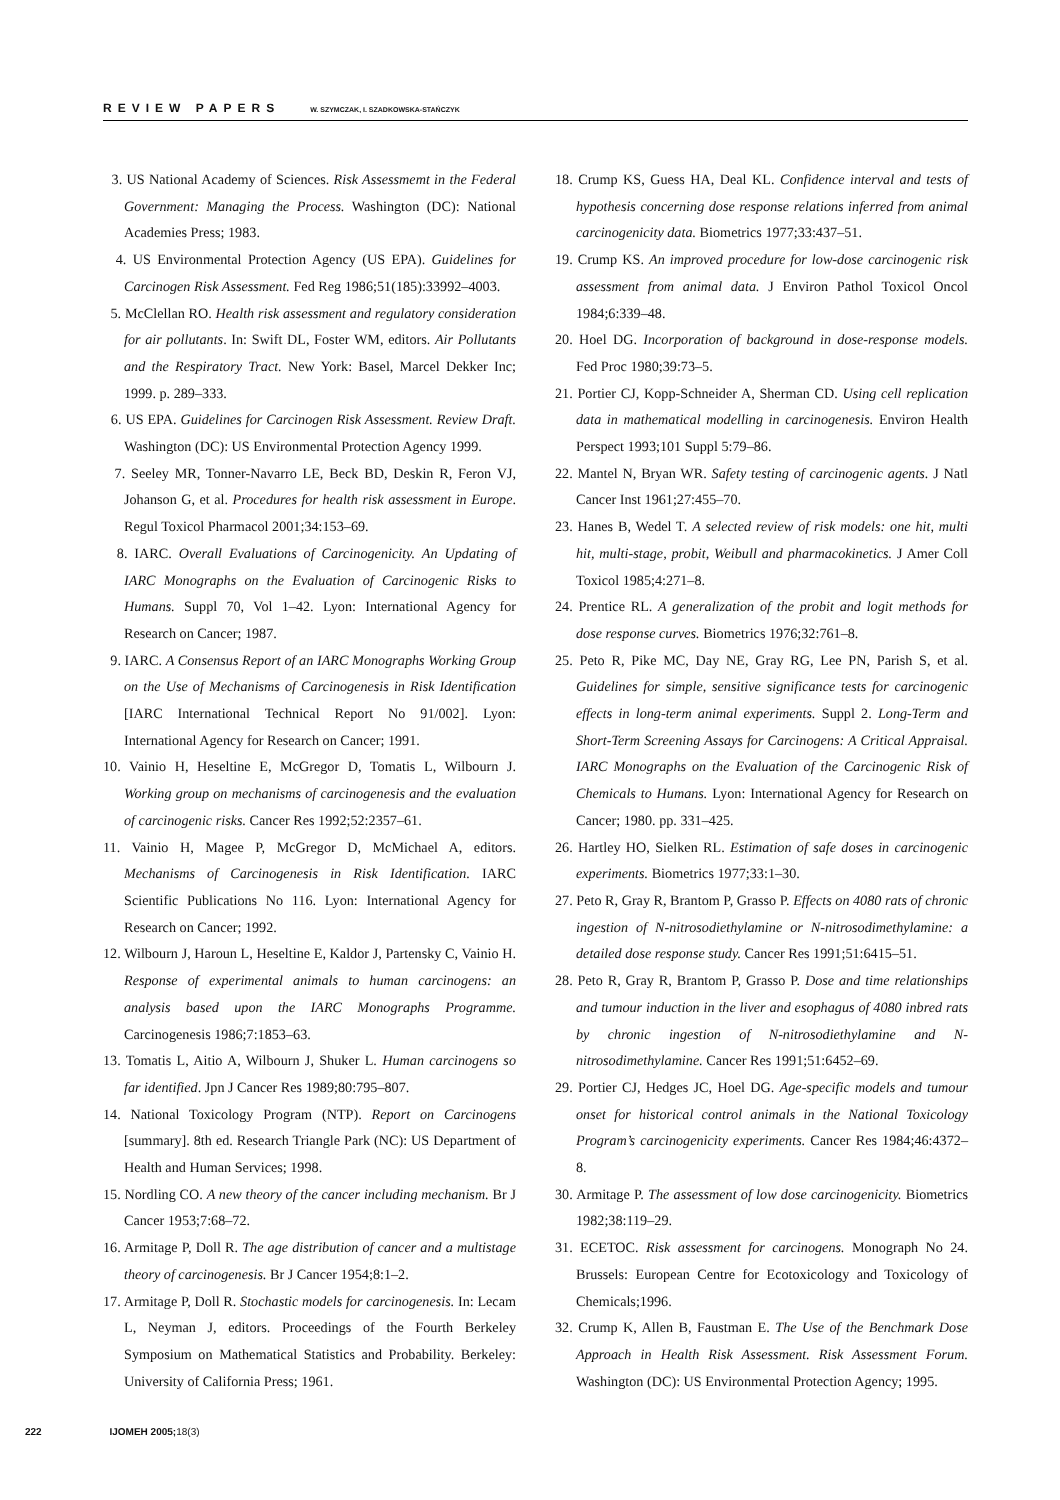REVIEW PAPERS W. SZYMCZAK, I. SZADKOWSKA-STAŃCZYK
3. US National Academy of Sciences. Risk Assessmemt in the Federal Government: Managing the Process. Washington (DC): National Academies Press; 1983.
4. US Environmental Protection Agency (US EPA). Guidelines for Carcinogen Risk Assessment. Fed Reg 1986;51(185):33992–4003.
5. McClellan RO. Health risk assessment and regulatory consideration for air pollutants. In: Swift DL, Foster WM, editors. Air Pollutants and the Respiratory Tract. New York: Basel, Marcel Dekker Inc; 1999. p. 289–333.
6. US EPA. Guidelines for Carcinogen Risk Assessment. Review Draft. Washington (DC): US Environmental Protection Agency 1999.
7. Seeley MR, Tonner-Navarro LE, Beck BD, Deskin R, Feron VJ, Johanson G, et al. Procedures for health risk assessment in Europe. Regul Toxicol Pharmacol 2001;34:153–69.
8. IARC. Overall Evaluations of Carcinogenicity. An Updating of IARC Monographs on the Evaluation of Carcinogenic Risks to Humans. Suppl 70, Vol 1–42. Lyon: International Agency for Research on Cancer; 1987.
9. IARC. A Consensus Report of an IARC Monographs Working Group on the Use of Mechanisms of Carcinogenesis in Risk Identification [IARC International Technical Report No 91/002]. Lyon: International Agency for Research on Cancer; 1991.
10. Vainio H, Heseltine E, McGregor D, Tomatis L, Wilbourn J. Working group on mechanisms of carcinogenesis and the evaluation of carcinogenic risks. Cancer Res 1992;52:2357–61.
11. Vainio H, Magee P, McGregor D, McMichael A, editors. Mechanisms of Carcinogenesis in Risk Identification. IARC Scientific Publications No 116. Lyon: International Agency for Research on Cancer; 1992.
12. Wilbourn J, Haroun L, Heseltine E, Kaldor J, Partensky C, Vainio H. Response of experimental animals to human carcinogens: an analysis based upon the IARC Monographs Programme. Carcinogenesis 1986;7:1853–63.
13. Tomatis L, Aitio A, Wilbourn J, Shuker L. Human carcinogens so far identified. Jpn J Cancer Res 1989;80:795–807.
14. National Toxicology Program (NTP). Report on Carcinogens [summary]. 8th ed. Research Triangle Park (NC): US Department of Health and Human Services; 1998.
15. Nordling CO. A new theory of the cancer including mechanism. Br J Cancer 1953;7:68–72.
16. Armitage P, Doll R. The age distribution of cancer and a multistage theory of carcinogenesis. Br J Cancer 1954;8:1–2.
17. Armitage P, Doll R. Stochastic models for carcinogenesis. In: Lecam L, Neyman J, editors. Proceedings of the Fourth Berkeley Symposium on Mathematical Statistics and Probability. Berkeley: University of California Press; 1961.
18. Crump KS, Guess HA, Deal KL. Confidence interval and tests of hypothesis concerning dose response relations inferred from animal carcinogenicity data. Biometrics 1977;33:437–51.
19. Crump KS. An improved procedure for low-dose carcinogenic risk assessment from animal data. J Environ Pathol Toxicol Oncol 1984;6:339–48.
20. Hoel DG. Incorporation of background in dose-response models. Fed Proc 1980;39:73–5.
21. Portier CJ, Kopp-Schneider A, Sherman CD. Using cell replication data in mathematical modelling in carcinogenesis. Environ Health Perspect 1993;101 Suppl 5:79–86.
22. Mantel N, Bryan WR. Safety testing of carcinogenic agents. J Natl Cancer Inst 1961;27:455–70.
23. Hanes B, Wedel T. A selected review of risk models: one hit, multi hit, multi-stage, probit, Weibull and pharmacokinetics. J Amer Coll Toxicol 1985;4:271–8.
24. Prentice RL. A generalization of the probit and logit methods for dose response curves. Biometrics 1976;32:761–8.
25. Peto R, Pike MC, Day NE, Gray RG, Lee PN, Parish S, et al. Guidelines for simple, sensitive significance tests for carcinogenic effects in long-term animal experiments. Suppl 2. Long-Term and Short-Term Screening Assays for Carcinogens: A Critical Appraisal. IARC Monographs on the Evaluation of the Carcinogenic Risk of Chemicals to Humans. Lyon: International Agency for Research on Cancer; 1980. pp. 331–425.
26. Hartley HO, Sielken RL. Estimation of safe doses in carcinogenic experiments. Biometrics 1977;33:1–30.
27. Peto R, Gray R, Brantom P, Grasso P. Effects on 4080 rats of chronic ingestion of N-nitrosodiethylamine or N-nitrosodimethylamine: a detailed dose response study. Cancer Res 1991;51:6415–51.
28. Peto R, Gray R, Brantom P, Grasso P. Dose and time relationships and tumour induction in the liver and esophagus of 4080 inbred rats by chronic ingestion of N-nitrosodiethylamine and N-nitrosodimethylamine. Cancer Res 1991;51:6452–69.
29. Portier CJ, Hedges JC, Hoel DG. Age-specific models and tumour onset for historical control animals in the National Toxicology Program’s carcinogenicity experiments. Cancer Res 1984;46:4372–8.
30. Armitage P. The assessment of low dose carcinogenicity. Biometrics 1982;38:119–29.
31. ECETOC. Risk assessment for carcinogens. Monograph No 24. Brussels: European Centre for Ecotoxicology and Toxicology of Chemicals;1996.
32. Crump K, Allen B, Faustman E. The Use of the Benchmark Dose Approach in Health Risk Assessment. Risk Assessment Forum. Washington (DC): US Environmental Protection Agency; 1995.
222 IJOMEH 2005;18(3)